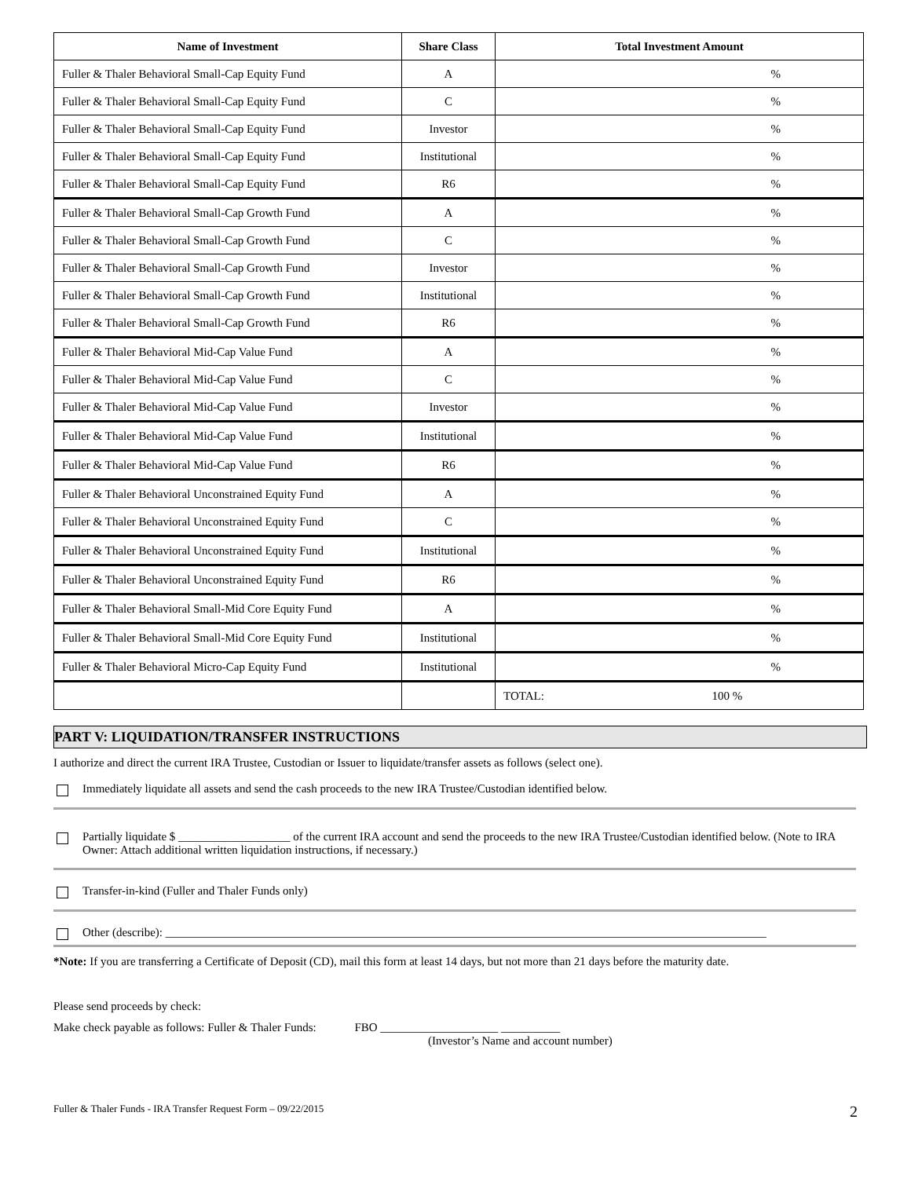| Name of Investment | Share Class | Total Investment Amount |
| --- | --- | --- |
| Fuller & Thaler Behavioral Small-Cap Equity Fund | A | % |
| Fuller & Thaler Behavioral Small-Cap Equity Fund | C | % |
| Fuller & Thaler Behavioral Small-Cap Equity Fund | Investor | % |
| Fuller & Thaler Behavioral Small-Cap Equity Fund | Institutional | % |
| Fuller & Thaler Behavioral Small-Cap Equity Fund | R6 | % |
| Fuller & Thaler Behavioral Small-Cap Growth Fund | A | % |
| Fuller & Thaler Behavioral Small-Cap Growth Fund | C | % |
| Fuller & Thaler Behavioral Small-Cap Growth Fund | Investor | % |
| Fuller & Thaler Behavioral Small-Cap Growth Fund | Institutional | % |
| Fuller & Thaler Behavioral Small-Cap Growth Fund | R6 | % |
| Fuller & Thaler Behavioral Mid-Cap Value Fund | A | % |
| Fuller & Thaler Behavioral Mid-Cap Value Fund | C | % |
| Fuller & Thaler Behavioral Mid-Cap Value Fund | Investor | % |
| Fuller & Thaler Behavioral Mid-Cap Value Fund | Institutional | % |
| Fuller & Thaler Behavioral Mid-Cap Value Fund | R6 | % |
| Fuller & Thaler Behavioral Unconstrained Equity Fund | A | % |
| Fuller & Thaler Behavioral Unconstrained Equity Fund | C | % |
| Fuller & Thaler Behavioral Unconstrained Equity Fund | Institutional | % |
| Fuller & Thaler Behavioral Unconstrained Equity Fund | R6 | % |
| Fuller & Thaler Behavioral Small-Mid Core Equity Fund | A | % |
| Fuller & Thaler Behavioral Small-Mid Core Equity Fund | Institutional | % |
| Fuller & Thaler Behavioral Micro-Cap Equity Fund | Institutional | % |
| | | TOTAL: 100 % |
PART V: LIQUIDATION/TRANSFER INSTRUCTIONS
I authorize and direct the current IRA Trustee, Custodian or Issuer to liquidate/transfer assets as follows (select one).
Immediately liquidate all assets and send the cash proceeds to the new IRA Trustee/Custodian identified below.
Partially liquidate $ ___________________ of the current IRA account and send the proceeds to the new IRA Trustee/Custodian identified below. (Note to IRA Owner: Attach additional written liquidation instructions, if necessary.)
Transfer-in-kind (Fuller and Thaler Funds only)
Other (describe): ______________________________________________________________________________________________________
*Note: If you are transferring a Certificate of Deposit (CD), mail this form at least 14 days, but not more than 21 days before the maturity date.
Please send proceeds by check:
Make check payable as follows: Fuller & Thaler Funds: FBO ____________________ __________
(Investor’s Name and account number)
Fuller & Thaler Funds - IRA Transfer Request Form – 09/22/2015 2